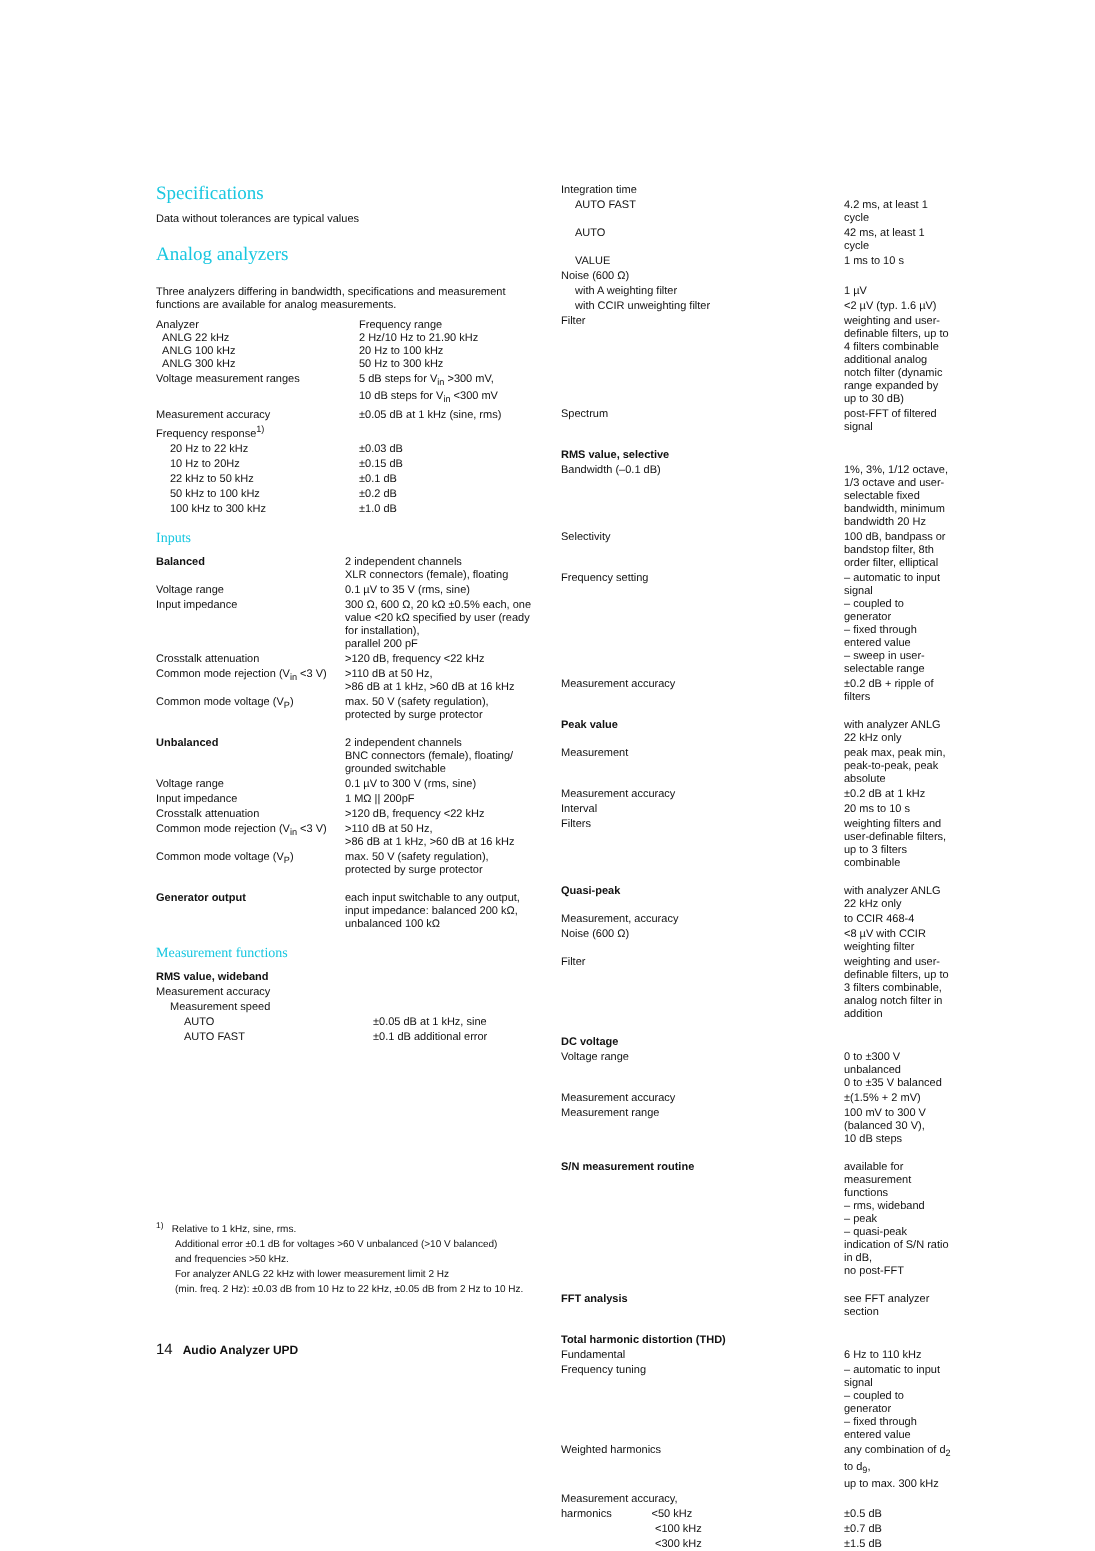Specifications
Data without tolerances are typical values
Analog analyzers
Three analyzers differing in bandwidth, specifications and measurement functions are available for analog measurements.
| Analyzer ANLG 22 kHz ANLG 100 kHz ANLG 300 kHz | Frequency range 2 Hz/10 Hz to 21.90 kHz 20 Hz to 100 kHz 50 Hz to 300 kHz |
| Voltage measurement ranges | 5 dB steps for V<sub>in</sub> >300 mV, 10 dB steps for V<sub>in</sub> <300 mV |
| Measurement accuracy | ±0.05 dB at 1 kHz (sine, rms) |
| Frequency response<sup>1)</sup> | |
| 20 Hz to 22 kHz | ±0.03 dB |
| 10 Hz to 20Hz | ±0.15 dB |
| 22 kHz to 50 kHz | ±0.1 dB |
| 50 kHz to 100 kHz | ±0.2 dB |
| 100 kHz to 300 kHz | ±1.0 dB |
Inputs
| Balanced | 2 independent channels XLR connectors (female), floating |
| Voltage range | 0.1 µV to 35 V (rms, sine) |
| Input impedance | 300 Ω, 600 Ω, 20 kΩ ±0.5% each, one value <20 kΩ specified by user (ready for installation), parallel 200 pF |
| Crosstalk attenuation | >120 dB, frequency <22 kHz |
| Common mode rejection (V<sub>in</sub> <3 V) | >110 dB at 50 Hz, >86 dB at 1 kHz, >60 dB at 16 kHz |
| Common mode voltage (V<sub>P</sub>) | max. 50 V (safety regulation), protected by surge protector |
| Unbalanced | 2 independent channels BNC connectors (female), floating/ grounded switchable |
| Voltage range | 0.1 µV to 300 V (rms, sine) |
| Input impedance | 1 MΩ // 200pF |
| Crosstalk attenuation | >120 dB, frequency <22 kHz |
| Common mode rejection (V<sub>in</sub> <3 V) | >110 dB at 50 Hz, >86 dB at 1 kHz, >60 dB at 16 kHz |
| Common mode voltage (V<sub>P</sub>) | max. 50 V (safety regulation), protected by surge protector |
| Generator output | each input switchable to any output, input impedance: balanced 200 kΩ, unbalanced 100 kΩ |
Measurement functions
| RMS value, wideband | |
| Measurement accuracy | |
| Measurement speed | |
| AUTO | ±0.05 dB at 1 kHz, sine |
| AUTO FAST | ±0.1 dB additional error |
| Integration time | |
| AUTO FAST | 4.2 ms, at least 1 cycle |
| AUTO | 42 ms, at least 1 cycle |
| VALUE | 1 ms to 10 s |
| Noise (600 Ω) | |
| with A weighting filter | 1 µV |
| with CCIR unweighting filter | <2 µV (typ. 1.6 µV) |
| Filter | weighting and user-definable filters, up to 4 filters combinable additional analog notch filter (dynamic range expanded by up to 30 dB) |
| Spectrum | post-FFT of filtered signal |
| RMS value, selective | |
| Bandwidth (–0.1 dB) | 1%, 3%, 1/12 octave, 1/3 octave and user-selectable fixed bandwidth, minimum bandwidth 20 Hz |
| Selectivity | 100 dB, bandpass or bandstop filter, 8th order filter, elliptical |
| Frequency setting | – automatic to input signal – coupled to generator – fixed through entered value – sweep in user-selectable range |
| Measurement accuracy | ±0.2 dB + ripple of filters |
| Peak value | with analyzer ANLG 22 kHz only |
| Measurement | peak max, peak min, peak-to-peak, peak absolute |
| Measurement accuracy | ±0.2 dB at 1 kHz |
| Interval | 20 ms to 10 s |
| Filters | weighting filters and user-definable filters, up to 3 filters combinable |
| Quasi-peak | with analyzer ANLG 22 kHz only |
| Measurement, accuracy | to CCIR 468-4 |
| Noise (600 Ω) | <8 µV with CCIR weighting filter |
| Filter | weighting and user-definable filters, up to 3 filters combinable, analog notch filter in addition |
| DC voltage | |
| Voltage range | 0 to ±300 V unbalanced 0 to ±35 V balanced |
| Measurement accuracy | ±(1.5% + 2 mV) |
| Measurement range | 100 mV to 300 V (balanced 30 V), 10 dB steps |
| S/N measurement routine | available for measurement functions – rms, wideband – peak – quasi-peak indication of S/N ratio in dB, no post-FFT |
| FFT analysis | see FFT analyzer section |
| Total harmonic distortion (THD) | |
| Fundamental | 6 Hz to 110 kHz |
| Frequency tuning | – automatic to input signal – coupled to generator – fixed through entered value |
| Weighted harmonics | any combination of d<sub>2</sub> to d<sub>9</sub>, up to max. 300 kHz |
| Measurement accuracy, | |
| harmonics <50 kHz | ±0.5 dB |
| <100 kHz | ±0.7 dB |
| <300 kHz | ±1.5 dB |
<sup>1)</sup> Relative to 1 kHz, sine, rms.
Additional error ±0.1 dB for voltages >60 V unbalanced (>10 V balanced)
and frequencies >50 kHz.
For analyzer ANLG 22 kHz with lower measurement limit 2 Hz
(min. freq. 2 Hz): ±0.03 dB from 10 Hz to 22 kHz, ±0.05 dB from 2 Hz to 10 Hz.
14 Audio Analyzer UPD